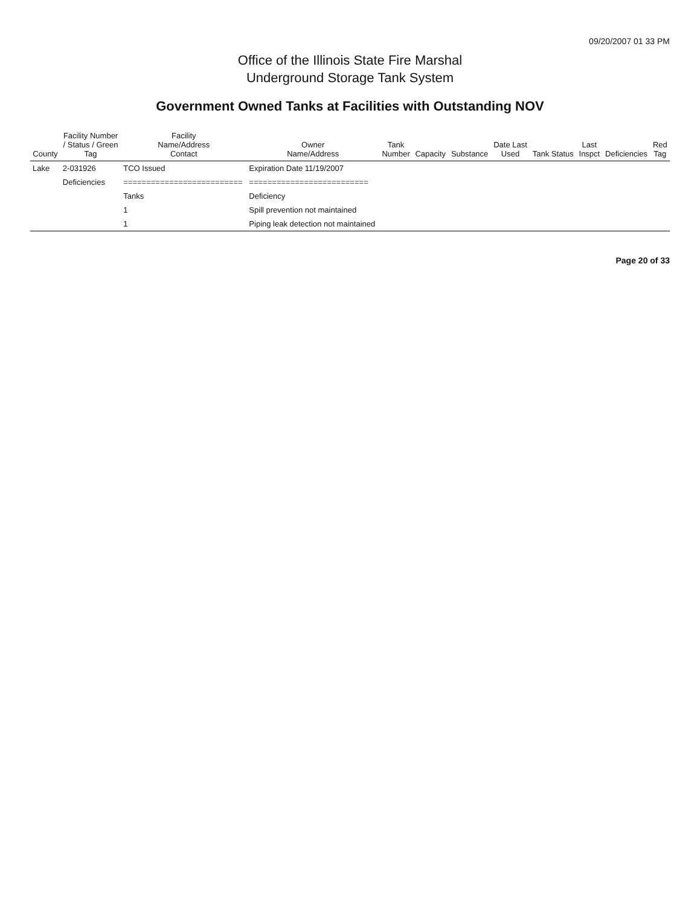09/20/2007 01 33 PM
Office of the Illinois State Fire Marshal
Underground Storage Tank System
Government Owned Tanks at Facilities with Outstanding NOV
| County | Facility Number / Status / Green Tag | Facility Name/Address Contact | Owner Name/Address | Tank Number | Capacity | Substance | Date Last Used | Tank Status | Last Inspct | Deficiencies | Red Tag |
| --- | --- | --- | --- | --- | --- | --- | --- | --- | --- | --- | --- |
| Lake | 2-031926 | TCO Issued | Expiration Date 11/19/2007 | | | | | | | | |
| | Deficiencies | ========================== | ========================== | | | | | | | | |
| | | Tanks | Deficiency | | | | | | | | |
| | | 1 | Spill prevention not maintained | | | | | | | | |
| | | 1 | Piping leak detection not maintained | | | | | | | | |
Page 20 of 33